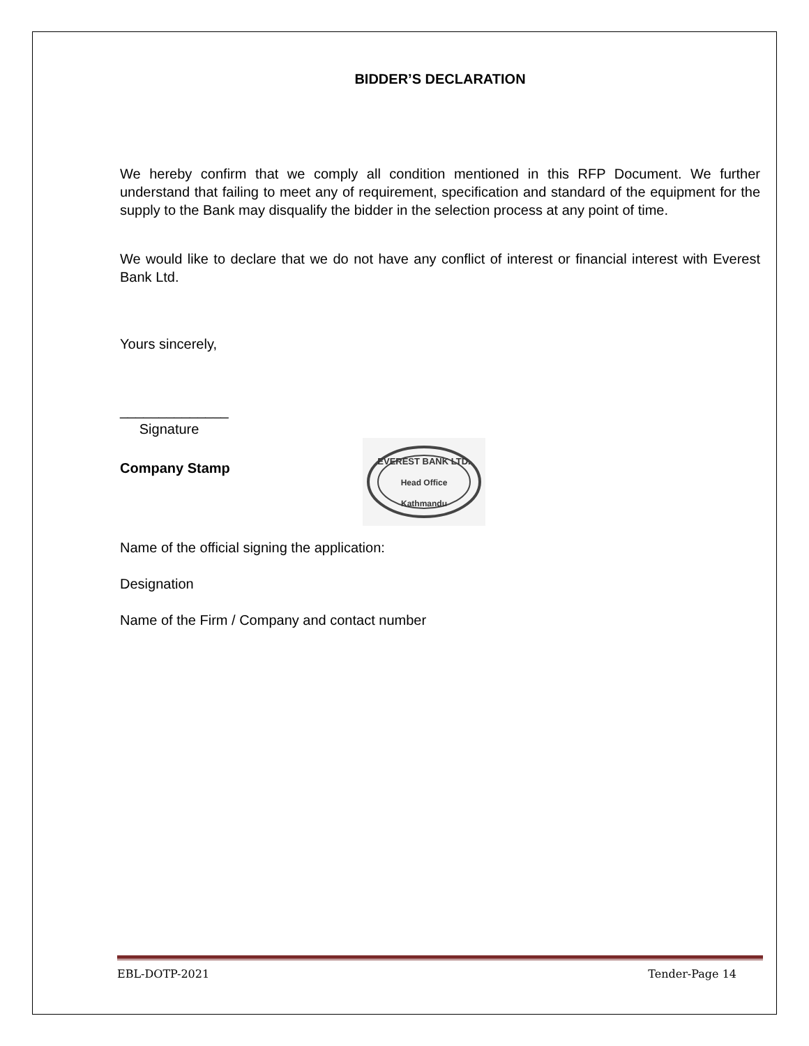BIDDER’S DECLARATION
We hereby confirm that we comply all condition mentioned in this RFP Document. We further understand that failing to meet any of requirement, specification and standard of the equipment for the supply to the Bank may disqualify the bidder in the selection process at any point of time.
We would like to declare that we do not have any conflict of interest or financial interest with Everest Bank Ltd.
Yours sincerely,
______________
Signature
Company Stamp
EVEREST BANK LTD.
Head Office
Kathmandu
Name of the official signing the application:
Designation
Name of the Firm / Company and contact number
EBL-DOTP-2021 Tender-Page 14